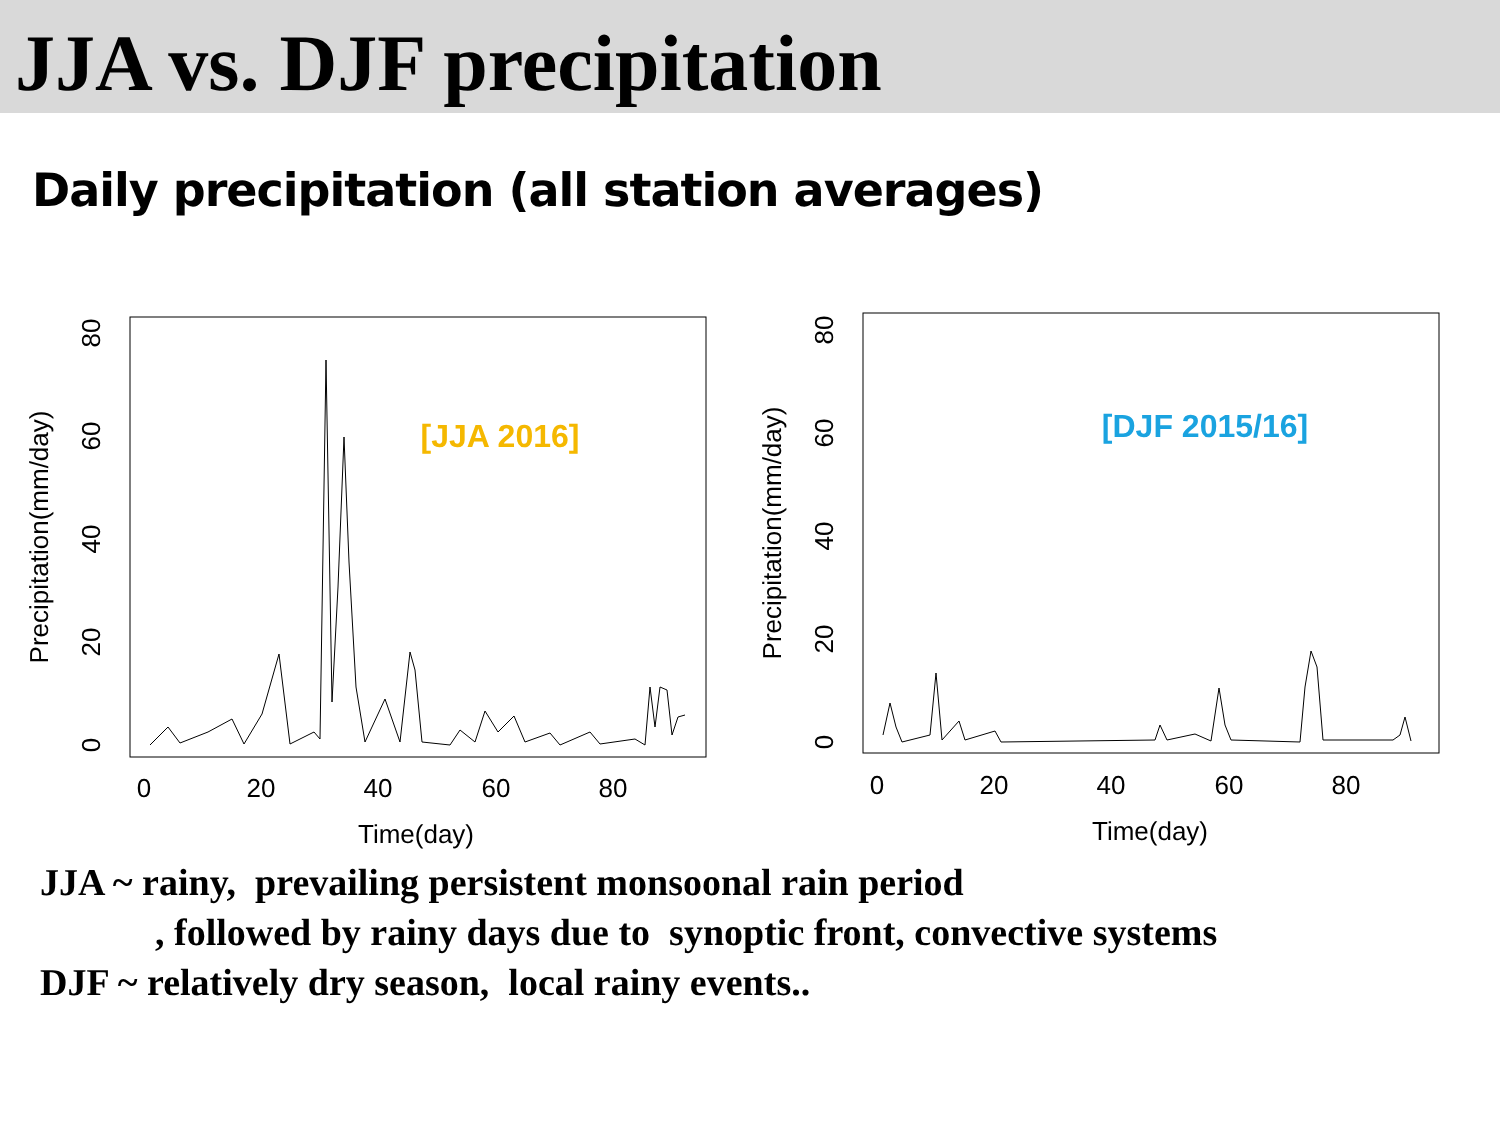JJA vs. DJF precipitation
Daily precipitation (all station averages)
0
20
40
60
80
Time(day)
Precipitation(mm/day)
0
20
40
60
80
[JJA 2016]
0
20
40
60
80
Time(day)
Precipitation(mm/day)
0
20
40
60
80
[DJF 2015/16]
JJA ~ rainy, prevailing persistent monsoonal rain period
, followed by rainy days due to synoptic front, convective systems
DJF ~ relatively dry season, local rainy events..